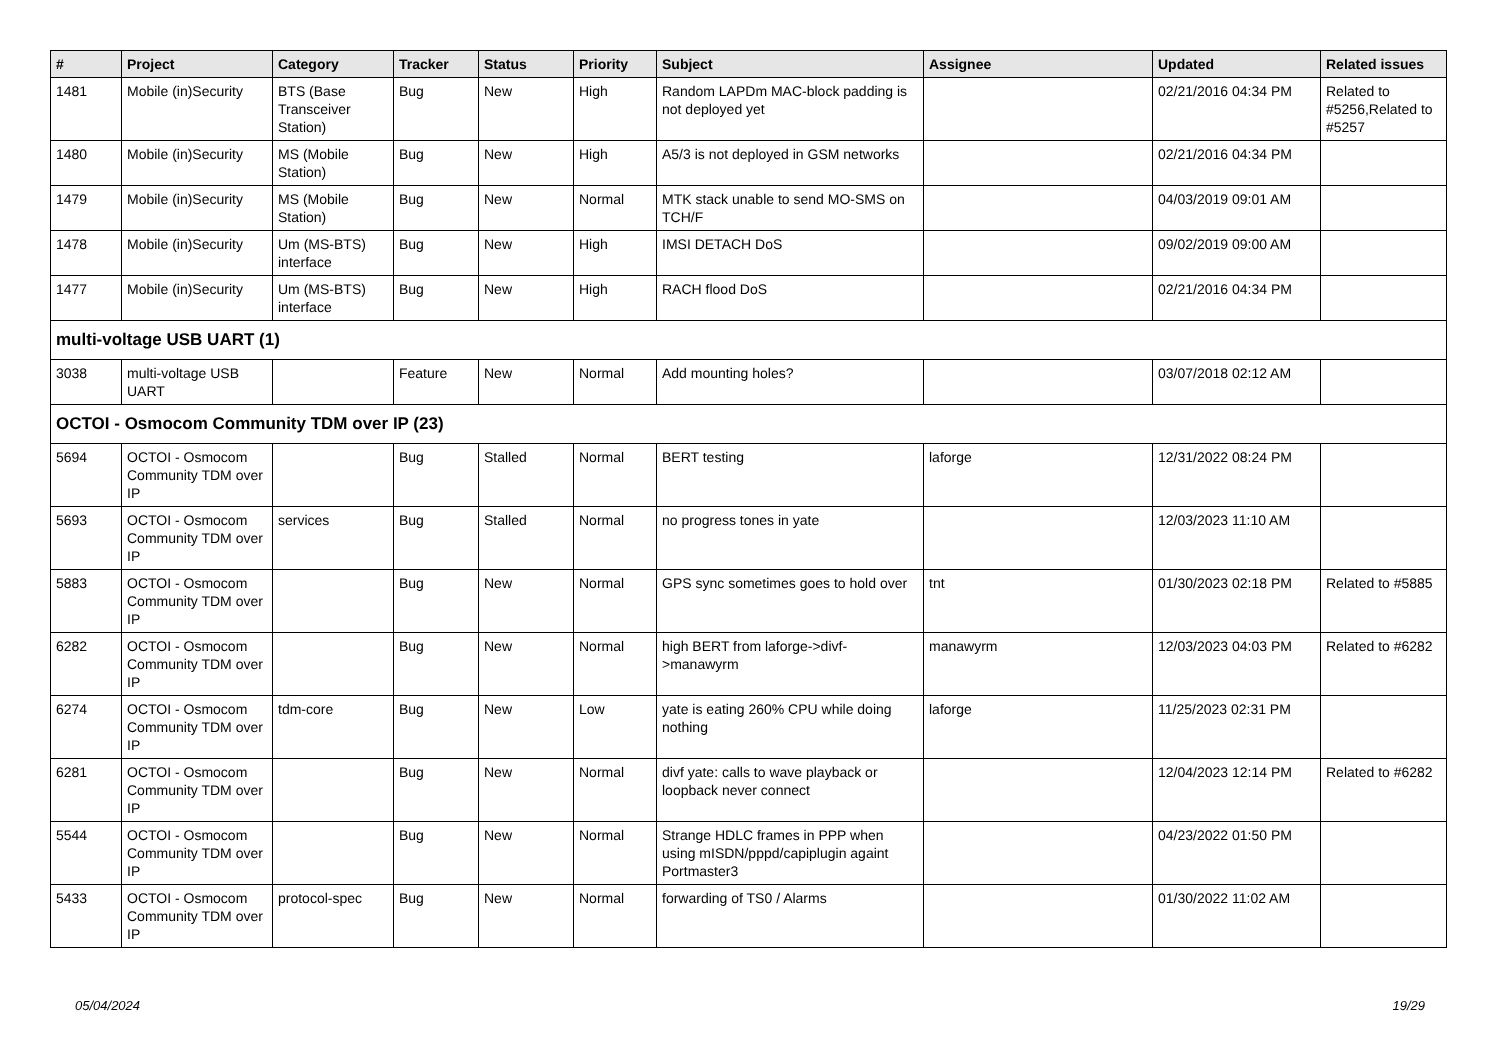| # | Project | Category | Tracker | Status | Priority | Subject | Assignee | Updated | Related issues |
| --- | --- | --- | --- | --- | --- | --- | --- | --- | --- |
| 1481 | Mobile (in)Security | BTS (Base Transceiver Station) | Bug | New | High | Random LAPDm MAC-block padding is not deployed yet | | 02/21/2016 04:34 PM | Related to #5256,Related to #5257 |
| 1480 | Mobile (in)Security | MS (Mobile Station) | Bug | New | High | A5/3 is not deployed in GSM networks | | 02/21/2016 04:34 PM | |
| 1479 | Mobile (in)Security | MS (Mobile Station) | Bug | New | Normal | MTK stack unable to send MO-SMS on TCH/F | | 04/03/2019 09:01 AM | |
| 1478 | Mobile (in)Security | Um (MS-BTS) interface | Bug | New | High | IMSI DETACH DoS | | 09/02/2019 09:00 AM | |
| 1477 | Mobile (in)Security | Um (MS-BTS) interface | Bug | New | High | RACH flood DoS | | 02/21/2016 04:34 PM | |
| multi-voltage USB UART (1) | | | | | | | | | |
| 3038 | multi-voltage USB UART | | Feature | New | Normal | Add mounting holes? | | 03/07/2018 02:12 AM | |
| OCTOI - Osmocom Community TDM over IP (23) | | | | | | | | | |
| 5694 | OCTOI - Osmocom Community TDM over IP | | Bug | Stalled | Normal | BERT testing | laforge | 12/31/2022 08:24 PM | |
| 5693 | OCTOI - Osmocom Community TDM over IP | services | Bug | Stalled | Normal | no progress tones in yate | | 12/03/2023 11:10 AM | |
| 5883 | OCTOI - Osmocom Community TDM over IP | | Bug | New | Normal | GPS sync sometimes goes to hold over | tnt | 01/30/2023 02:18 PM | Related to #5885 |
| 6282 | OCTOI - Osmocom Community TDM over IP | | Bug | New | Normal | high BERT from laforge->divf->manawyrm | manawyrm | 12/03/2023 04:03 PM | Related to #6282 |
| 6274 | OCTOI - Osmocom Community TDM over IP | tdm-core | Bug | New | Low | yate is eating 260% CPU while doing nothing | laforge | 11/25/2023 02:31 PM | |
| 6281 | OCTOI - Osmocom Community TDM over IP | | Bug | New | Normal | divf yate: calls to wave playback or loopback never connect | | 12/04/2023 12:14 PM | Related to #6282 |
| 5544 | OCTOI - Osmocom Community TDM over IP | | Bug | New | Normal | Strange HDLC frames in PPP when using mISDN/pppd/capiplugin againt Portmaster3 | | 04/23/2022 01:50 PM | |
| 5433 | OCTOI - Osmocom Community TDM over IP | protocol-spec | Bug | New | Normal | forwarding of TS0 / Alarms | | 01/30/2022 11:02 AM | |
05/04/2024 19/29